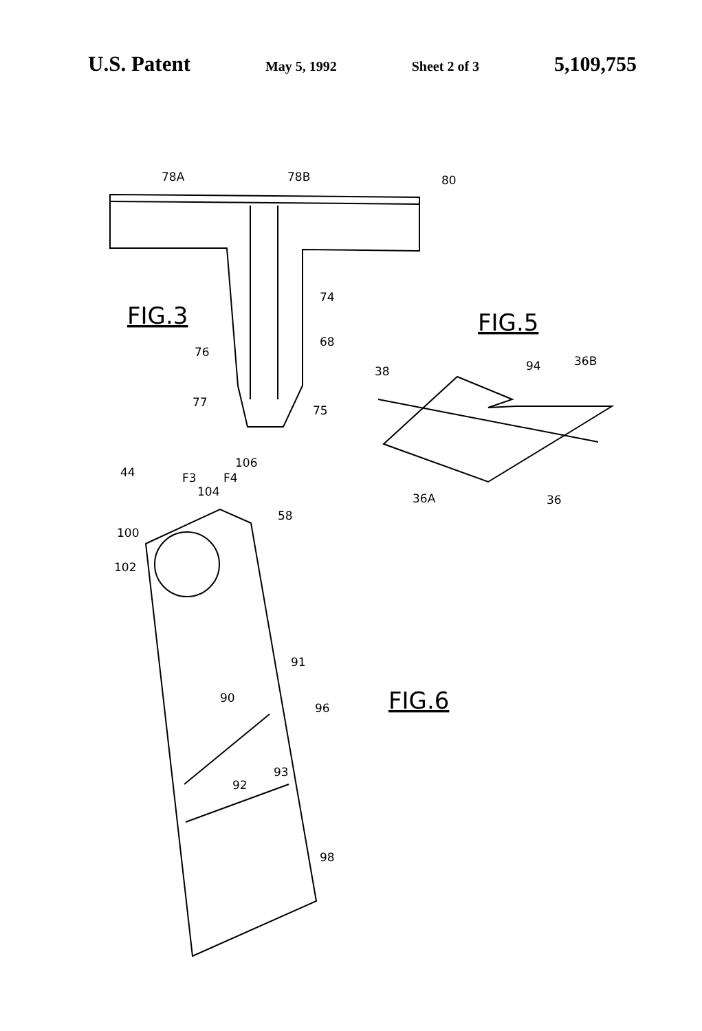U.S. Patent May 5, 1992 Sheet 2 of 3 5,109,755
78A
78B
80
74
76
68
77
75
38
94
36B
36A
36
44
F3
104
F4
106
58
100
102
91
90
96
93
92
98
FIG.3
FIG.5
FIG.6